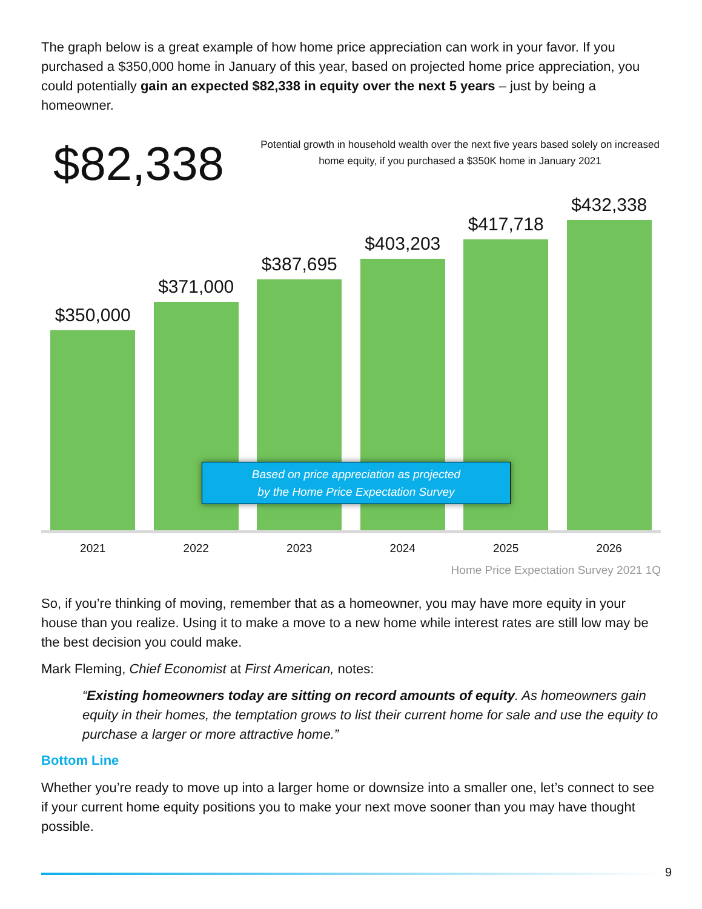The graph below is a great example of how home price appreciation can work in your favor. If you purchased a $350,000 home in January of this year, based on projected home price appreciation, you could potentially gain an expected $82,338 in equity over the next 5 years – just by being a homeowner.
$82,338
Potential growth in household wealth over the next five years based solely on increased home equity, if you purchased a $350K home in January 2021
$350,000
$371,000
$387,695
$403,203
$417,718
$432,338
Based on price appreciation as projected
by the Home Price Expectation Survey
2021 2022 2023 2024 2025 2026
Home Price Expectation Survey 2021 1Q
So, if you’re thinking of moving, remember that as a homeowner, you may have more equity in your house than you realize. Using it to make a move to a new home while interest rates are still low may be the best decision you could make.
Mark Fleming, Chief Economist at First American, notes:
“Existing homeowners today are sitting on record amounts of equity. As homeowners gain equity in their homes, the temptation grows to list their current home for sale and use the equity to purchase a larger or more attractive home.”
Bottom Line
Whether you’re ready to move up into a larger home or downsize into a smaller one, let’s connect to see if your current home equity positions you to make your next move sooner than you may have thought possible.
9